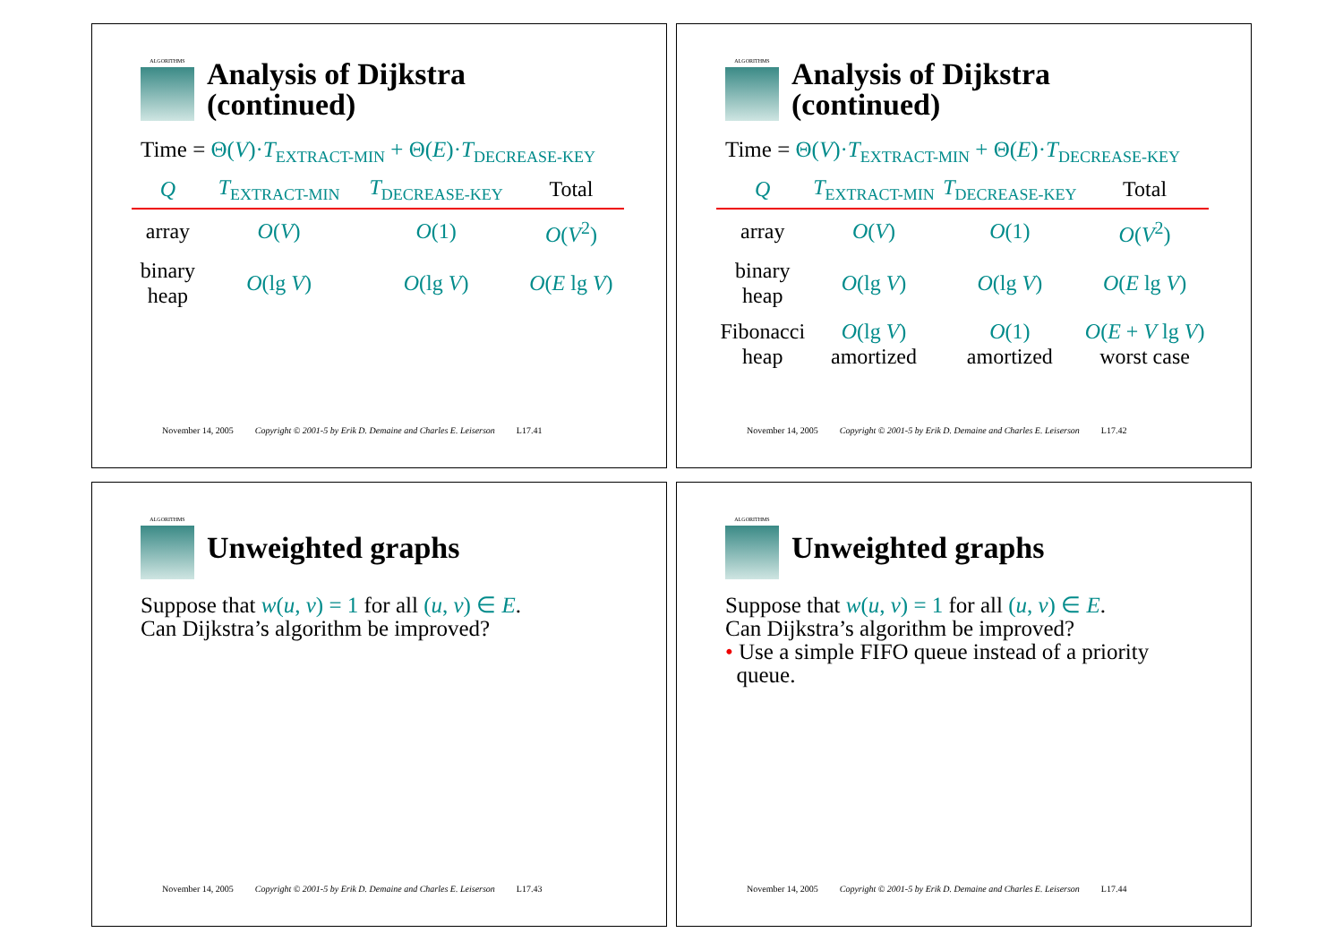ALGORITHMS
Analysis of Dijkstra
(continued)
Time = Θ(V)·T<sub>EXTRACT-MIN</sub> + Θ(E)·T<sub>DECREASE-KEY</sub>
| Q | T<sub>EXTRACT-MIN</sub> | T<sub>DECREASE-KEY</sub> | Total |
| --- | --- | --- | --- |
| array | O ( V ) | O (1) | O ( V<sup>2</sup>) |
| binary heap | O (lg V ) | O (lg V ) | O ( E lg V ) |
November 14, 2005 Copyright © 2001-5 by Erik D. Demaine and Charles E. Leiserson L17.41
ALGORITHMS
Analysis of Dijkstra
(continued)
Time = Θ(V)·T<sub>EXTRACT-MIN</sub> + Θ(E)·T<sub>DECREASE-KEY</sub>
| Q | T<sub>EXTRACT-MIN</sub> | T<sub>DECREASE-KEY</sub> | Total |
| --- | --- | --- | --- |
| array | O ( V ) | O (1) | O ( V<sup>2</sup>) |
| binary heap | O (lg V ) | O (lg V ) | O ( E lg V ) |
| Fibonacci heap | O (lg V ) amortized | O (1) amortized | O ( E + V lg V ) worst case |
November 14, 2005 Copyright © 2001-5 by Erik D. Demaine and Charles E. Leiserson L17.42
ALGORITHMS
Unweighted graphs
Suppose that w(u, v) = 1 for all (u, v) ∈ E.
Can Dijkstra’s algorithm be improved?
November 14, 2005 Copyright © 2001-5 by Erik D. Demaine and Charles E. Leiserson L17.43
ALGORITHMS
Unweighted graphs
Suppose that w(u, v) = 1 for all (u, v) ∈ E.
Can Dijkstra’s algorithm be improved?
• Use a simple FIFO queue instead of a priority
queue.
November 14, 2005 Copyright © 2001-5 by Erik D. Demaine and Charles E. Leiserson L17.44